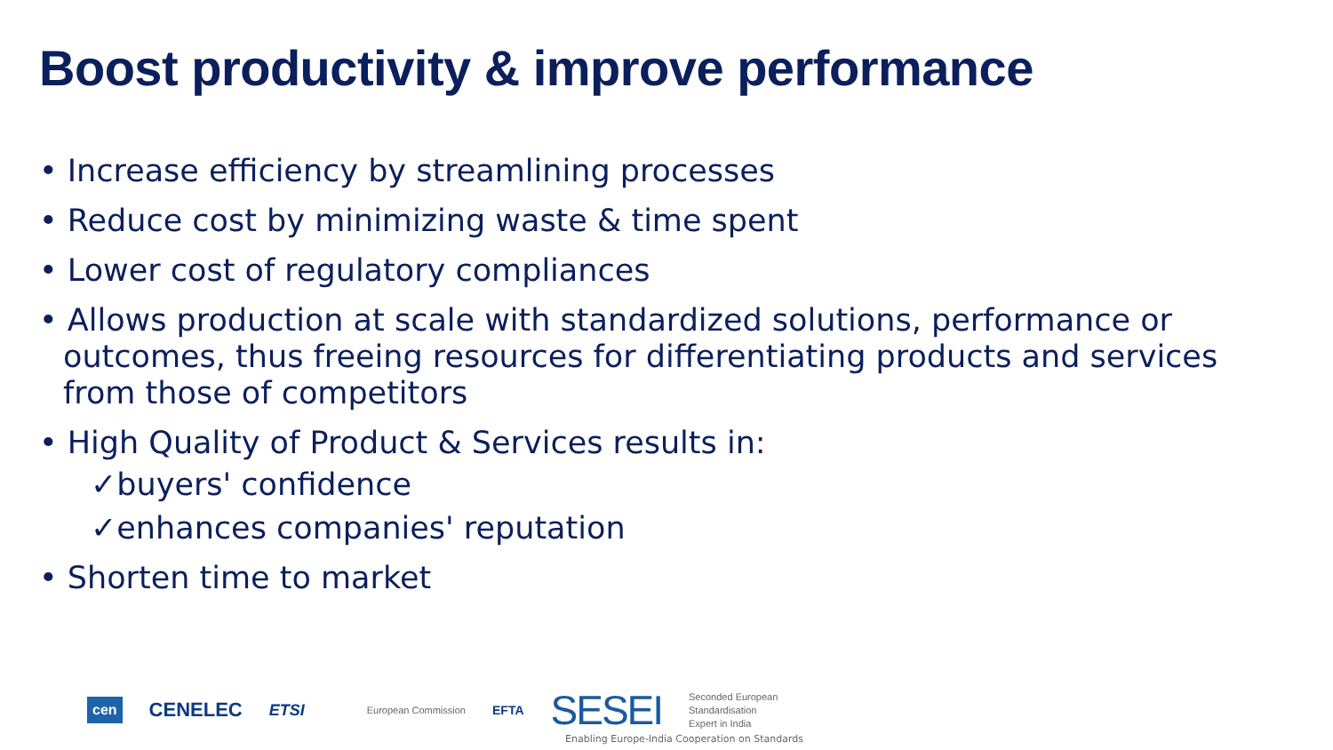Boost productivity & improve performance
• Increase efficiency by streamlining processes
• Reduce cost by minimizing waste & time spent
• Lower cost of regulatory compliances
• Allows production at scale with standardized solutions, performance or outcomes, thus freeing resources for differentiating products and services from those of competitors
• High Quality of Product & Services results in:
✓buyers' confidence
✓enhances companies' reputation
• Shorten time to market
cen CENELEC ETSI European Commission EFTA SESEI Seconded European
Standardisation
Expert in India
Enabling Europe-India Cooperation on Standards